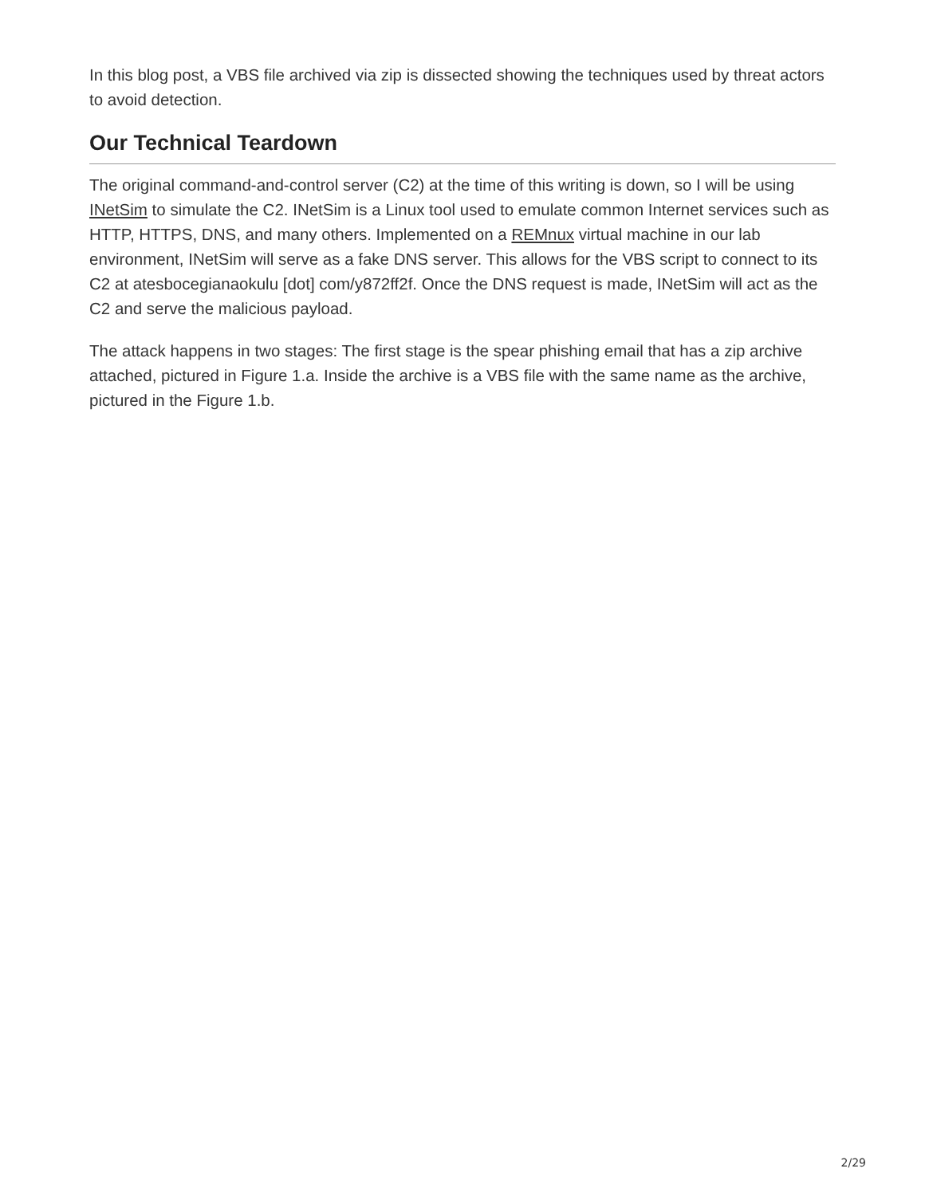In this blog post, a VBS file archived via zip is dissected showing the techniques used by threat actors to avoid detection.
Our Technical Teardown
The original command-and-control server (C2) at the time of this writing is down, so I will be using INetSim to simulate the C2. INetSim is a Linux tool used to emulate common Internet services such as HTTP, HTTPS, DNS, and many others. Implemented on a REMnux virtual machine in our lab environment, INetSim will serve as a fake DNS server. This allows for the VBS script to connect to its C2 at atesbocegianaokulu [dot] com/y872ff2f. Once the DNS request is made, INetSim will act as the C2 and serve the malicious payload.
The attack happens in two stages: The first stage is the spear phishing email that has a zip archive attached, pictured in Figure 1.a. Inside the archive is a VBS file with the same name as the archive, pictured in the Figure 1.b.
2/29